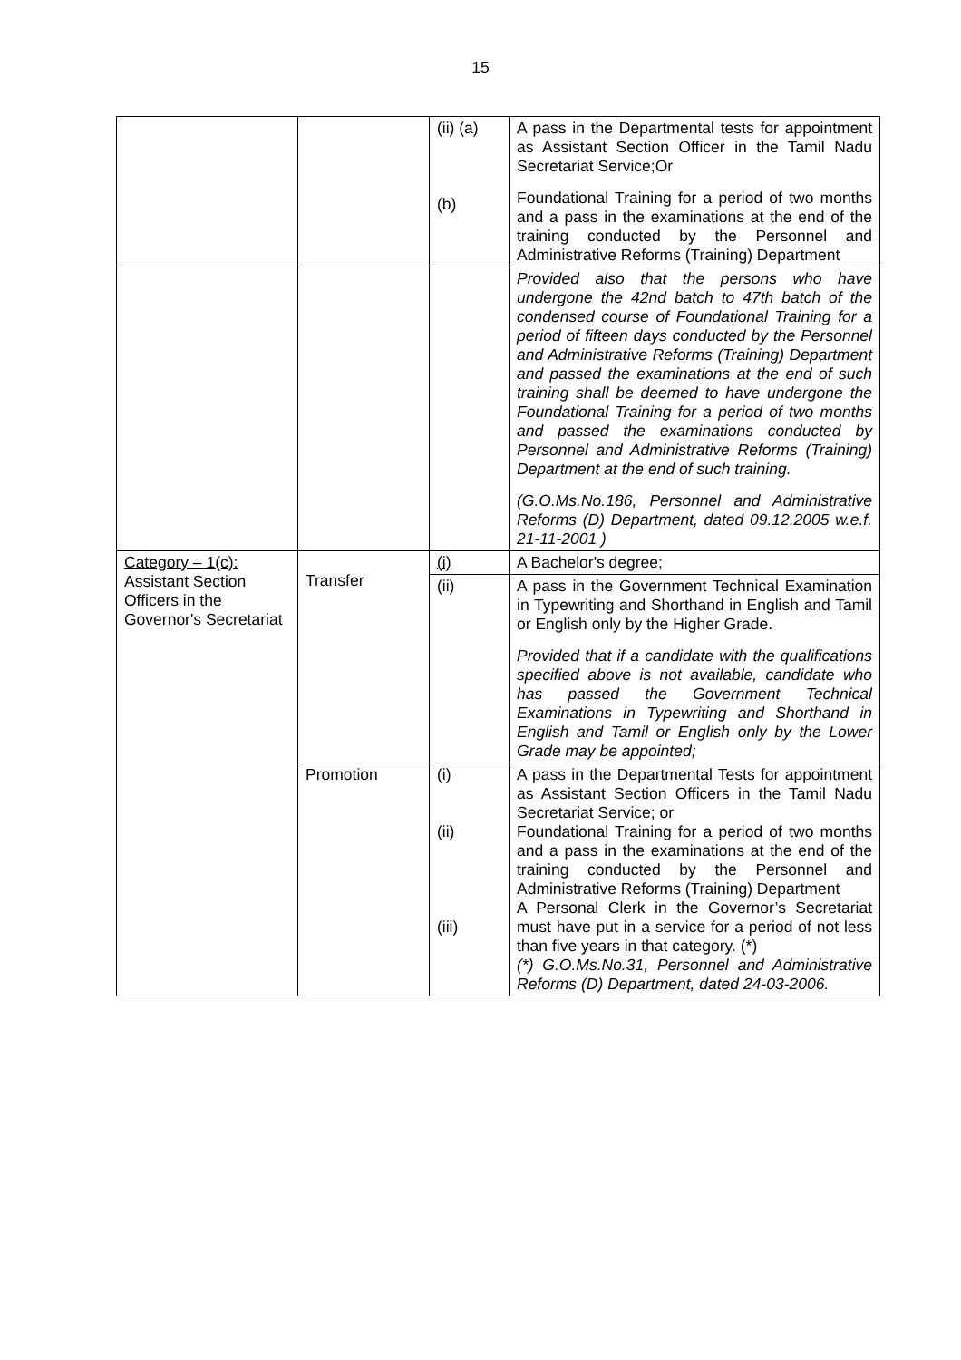15
| | | (ii) (a) (b) | A pass in the Departmental tests for appointment as Assistant Section Officer in the Tamil Nadu Secretariat Service;Or Foundational Training for a period of two months and a pass in the examinations at the end of the training conducted by the Personnel and Administrative Reforms (Training) Department |
| | | | Provided also that the persons who have undergone the 42nd batch to 47th batch of the condensed course of Foundational Training for a period of fifteen days conducted by the Personnel and Administrative Reforms (Training) Department and passed the examinations at the end of such training shall be deemed to have undergone the Foundational Training for a period of two months and passed the examinations conducted by Personnel and Administrative Reforms (Training) Department at the end of such training. (G.O.Ms.No.186, Personnel and Administrative Reforms (D) Department, dated 09.12.2005 w.e.f. 21-11-2001 ) |
| Category – 1(c): Assistant Section Officers in the Governor's Secretariat | Transfer | (i) | A Bachelor's degree; |
| | | (ii) | A pass in the Government Technical Examination in Typewriting and Shorthand in English and Tamil or English only by the Higher Grade. Provided that if a candidate with the qualifications specified above is not available, candidate who has passed the Government Technical Examinations in Typewriting and Shorthand in English and Tamil or English only by the Lower Grade may be appointed; |
| | Promotion | (i) (ii) (iii) | A pass in the Departmental Tests for appointment as Assistant Section Officers in the Tamil Nadu Secretariat Service; or Foundational Training for a period of two months and a pass in the examinations at the end of the training conducted by the Personnel and Administrative Reforms (Training) Department A Personal Clerk in the Governor’s Secretariat must have put in a service for a period of not less than five years in that category. (*) (*) G.O.Ms.No.31, Personnel and Administrative Reforms (D) Department, dated 24-03-2006. |